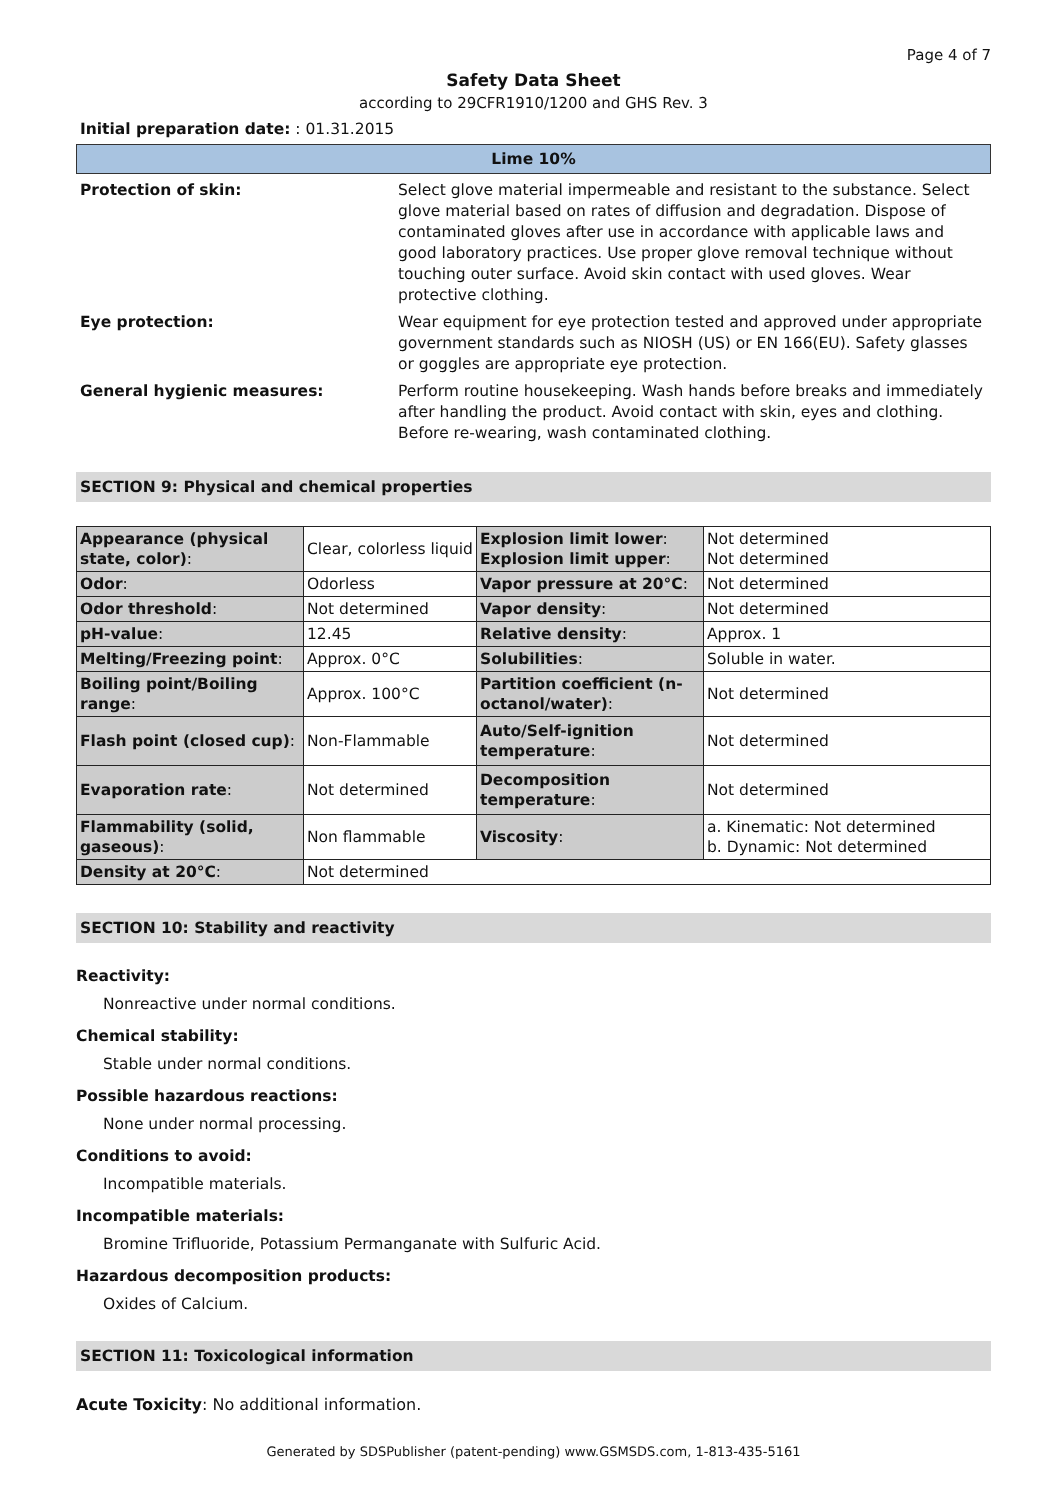Page 4 of 7
Safety Data Sheet
according to 29CFR1910/1200 and GHS Rev. 3
Initial preparation date: : 01.31.2015
Lime 10%
| Protection of skin: | Select glove material impermeable and resistant to the substance. Select glove material based on rates of diffusion and degradation. Dispose of contaminated gloves after use in accordance with applicable laws and good laboratory practices. Use proper glove removal technique without touching outer surface. Avoid skin contact with used gloves. Wear protective clothing. |
| Eye protection: | Wear equipment for eye protection tested and approved under appropriate government standards such as NIOSH (US) or EN 166(EU). Safety glasses or goggles are appropriate eye protection. |
| General hygienic measures: | Perform routine housekeeping. Wash hands before breaks and immediately after handling the product. Avoid contact with skin, eyes and clothing. Before re-wearing, wash contaminated clothing. |
SECTION 9: Physical and chemical properties
| Appearance (physical state, color) : | Clear, colorless liquid | Explosion limit lower : Explosion limit upper : | Not determined Not determined |
| Odor : | Odorless | Vapor pressure at 20°C : | Not determined |
| Odor threshold : | Not determined | Vapor density : | Not determined |
| pH-value : | 12.45 | Relative density : | Approx. 1 |
| Melting/Freezing point : | Approx. 0°C | Solubilities : | Soluble in water. |
| Boiling point/Boiling range : | Approx. 100°C | Partition coefficient (n-octanol/water) : | Not determined |
| Flash point (closed cup) : | Non-Flammable | Auto/Self-ignition temperature : | Not determined |
| Evaporation rate : | Not determined | Decomposition temperature : | Not determined |
| Flammability (solid, gaseous) : | Non flammable | Viscosity : | a. Kinematic: Not determined b. Dynamic: Not determined |
| Density at 20°C : | Not determined | | |
SECTION 10: Stability and reactivity
Reactivity:
Nonreactive under normal conditions.
Chemical stability:
Stable under normal conditions.
Possible hazardous reactions:
None under normal processing.
Conditions to avoid:
Incompatible materials.
Incompatible materials:
Bromine Trifluoride, Potassium Permanganate with Sulfuric Acid.
Hazardous decomposition products:
Oxides of Calcium.
SECTION 11: Toxicological information
Acute Toxicity: No additional information.
Generated by SDSPublisher (patent-pending) www.GSMSDS.com, 1-813-435-5161